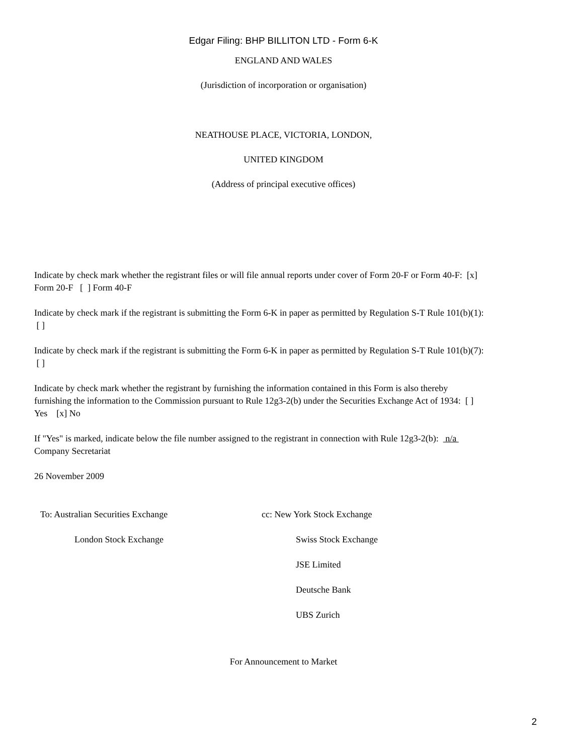Edgar Filing: BHP BILLITON LTD - Form 6-K
ENGLAND AND WALES
(Jurisdiction of incorporation or organisation)
NEATHOUSE PLACE, VICTORIA, LONDON,
UNITED KINGDOM
(Address of principal executive offices)
Indicate by check mark whether the registrant files or will file annual reports under cover of Form 20-F or Form 40-F: [x] Form 20-F [ ] Form 40-F
Indicate by check mark if the registrant is submitting the Form 6-K in paper as permitted by Regulation S-T Rule 101(b)(1): [ ]
Indicate by check mark if the registrant is submitting the Form 6-K in paper as permitted by Regulation S-T Rule 101(b)(7): [ ]
Indicate by check mark whether the registrant by furnishing the information contained in this Form is also thereby furnishing the information to the Commission pursuant to Rule 12g3-2(b) under the Securities Exchange Act of 1934: [ ] Yes [x] No
If "Yes" is marked, indicate below the file number assigned to the registrant in connection with Rule 12g3-2(b): n/a
Company Secretariat
26 November 2009
To: Australian Securities Exchange cc: New York Stock Exchange
London Stock Exchange Swiss Stock Exchange
JSE Limited
Deutsche Bank
UBS Zurich
For Announcement to Market
2